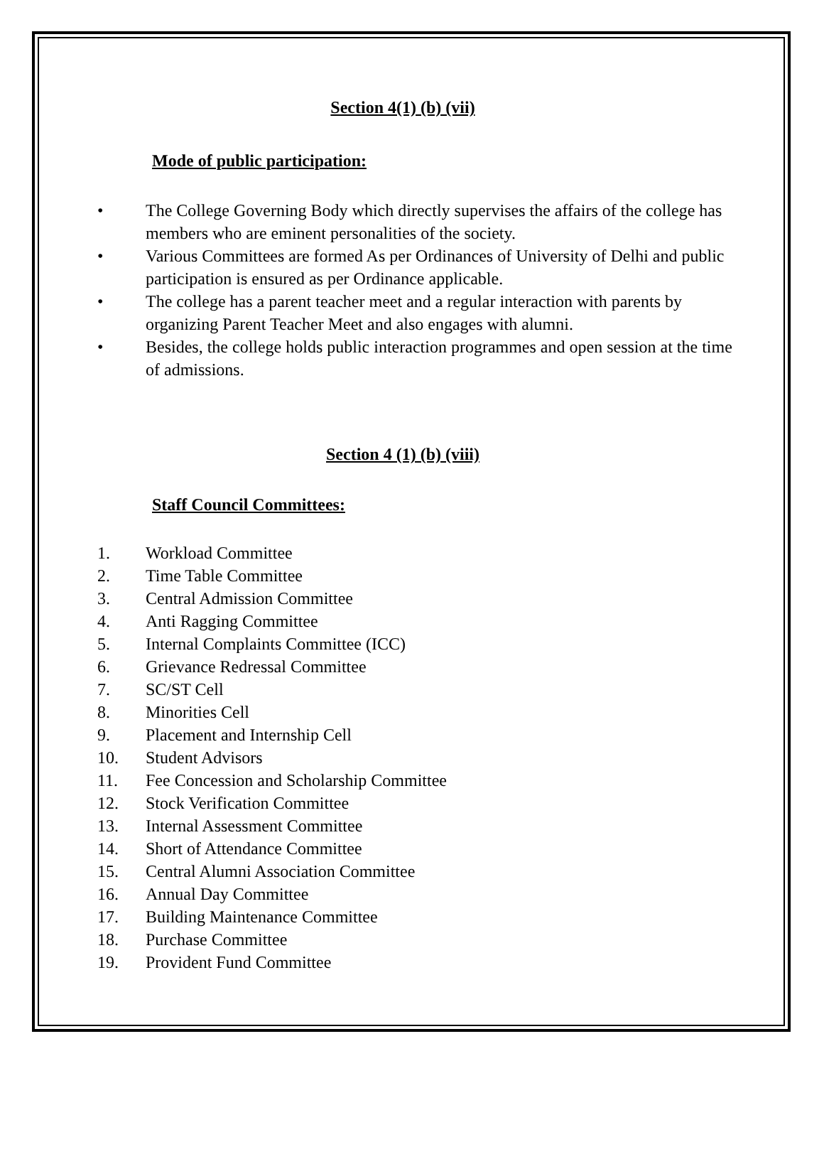Section 4(1) (b) (vii)
Mode of public participation:
• The College Governing Body which directly supervises the affairs of the college has members who are eminent personalities of the society.
• Various Committees are formed As per Ordinances of University of Delhi and public participation is ensured as per Ordinance applicable.
• The college has a parent teacher meet and a regular interaction with parents by organizing Parent Teacher Meet and also engages with alumni.
• Besides, the college holds public interaction programmes and open session at the time of admissions.
Section 4 (1) (b) (viii)
Staff Council Committees:
1. Workload Committee
2. Time Table Committee
3. Central Admission Committee
4. Anti Ragging Committee
5. Internal Complaints Committee (ICC)
6. Grievance Redressal Committee
7. SC/ST Cell
8. Minorities Cell
9. Placement and Internship Cell
10. Student Advisors
11. Fee Concession and Scholarship Committee
12. Stock Verification Committee
13. Internal Assessment Committee
14. Short of Attendance Committee
15. Central Alumni Association Committee
16. Annual Day Committee
17. Building Maintenance Committee
18. Purchase Committee
19. Provident Fund Committee